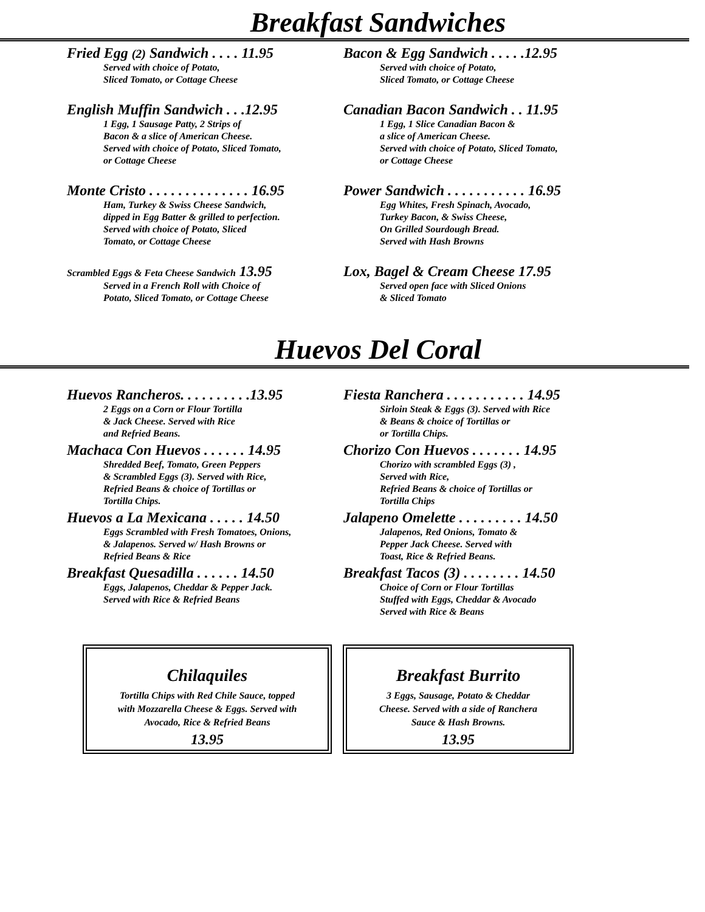Breakfast Sandwiches
Fried Egg (2) Sandwich . . . . 11.95
Served with choice of Potato,
Sliced Tomato, or Cottage Cheese
English Muffin Sandwich . . .12.95
1 Egg, 1 Sausage Patty, 2 Strips of
Bacon & a slice of American Cheese.
Served with choice of Potato, Sliced Tomato,
or Cottage Cheese
Monte Cristo . . . . . . . . . . . . . . 16.95
Ham, Turkey & Swiss Cheese Sandwich,
dipped in Egg Batter & grilled to perfection.
Served with choice of Potato, Sliced
Tomato, or Cottage Cheese
Scrambled Eggs & Feta Cheese Sandwich 13.95
Served in a French Roll with Choice of
Potato, Sliced Tomato, or Cottage Cheese
Bacon & Egg Sandwich . . . . .12.95
Served with choice of Potato,
Sliced Tomato, or Cottage Cheese
Canadian Bacon Sandwich . . 11.95
1 Egg, 1 Slice Canadian Bacon &
a slice of American Cheese.
Served with choice of Potato, Sliced Tomato,
or Cottage Cheese
Power Sandwich . . . . . . . . . . . 16.95
Egg Whites, Fresh Spinach, Avocado,
Turkey Bacon, & Swiss Cheese,
On Grilled Sourdough Bread.
Served with Hash Browns
Lox, Bagel & Cream Cheese 17.95
Served open face with Sliced Onions
& Sliced Tomato
Huevos Del Coral
Huevos Rancheros. . . . . . . . . .13.95
2 Eggs on a Corn or Flour Tortilla
& Jack Cheese. Served with Rice
and Refried Beans.
Machaca Con Huevos . . . . . . 14.95
Shredded Beef, Tomato, Green Peppers
& Scrambled Eggs (3). Served with Rice,
Refried Beans & choice of Tortillas or
Tortilla Chips.
Huevos a La Mexicana . . . . . 14.50
Eggs Scrambled with Fresh Tomatoes, Onions,
& Jalapenos. Served w/ Hash Browns or
Refried Beans & Rice
Breakfast Quesadilla . . . . . . 14.50
Eggs, Jalapenos, Cheddar & Pepper Jack.
Served with Rice & Refried Beans
Fiesta Ranchera . . . . . . . . . . . 14.95
Sirloin Steak & Eggs (3). Served with Rice
& Beans & choice of Tortillas or
or Tortilla Chips.
Chorizo Con Huevos . . . . . . . 14.95
Chorizo with scrambled Eggs (3) ,
Served with Rice,
Refried Beans & choice of Tortillas or
Tortilla Chips
Jalapeno Omelette . . . . . . . . . 14.50
Jalapenos, Red Onions, Tomato &
Pepper Jack Cheese. Served with
Toast, Rice & Refried Beans.
Breakfast Tacos (3) . . . . . . . . 14.50
Choice of Corn or Flour Tortillas
Stuffed with Eggs, Cheddar & Avocado
Served with Rice & Beans
Chilaquiles
Tortilla Chips with Red Chile Sauce, topped
with Mozzarella Cheese & Eggs. Served with
Avocado, Rice & Refried Beans
13.95
Breakfast Burrito
3 Eggs, Sausage, Potato & Cheddar
Cheese. Served with a side of Ranchera
Sauce & Hash Browns.
13.95